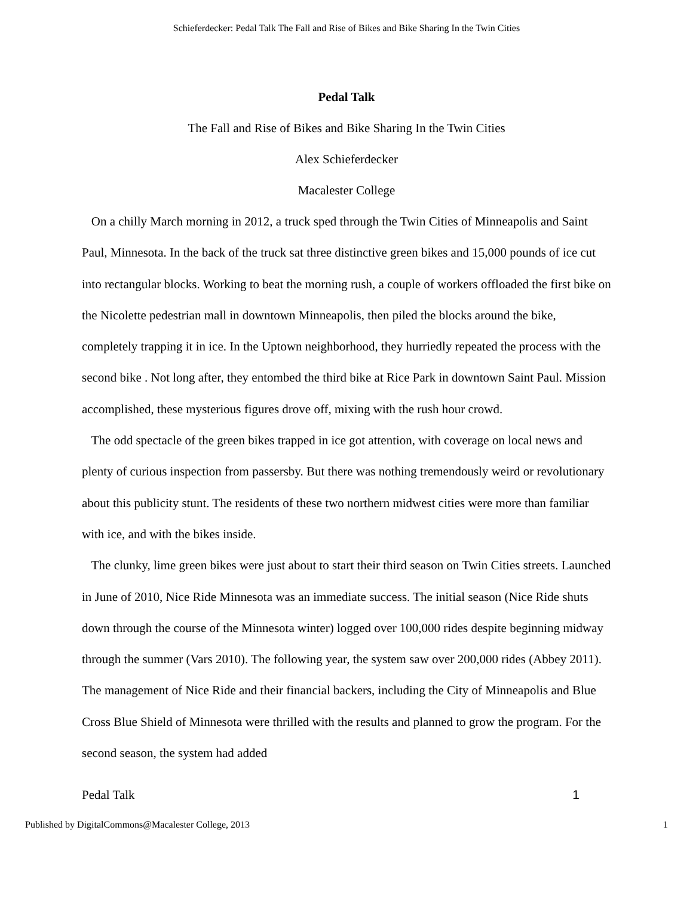Schieferdecker: Pedal Talk The Fall and Rise of Bikes and Bike Sharing In the Twin Cities
Pedal Talk
The Fall and Rise of Bikes and Bike Sharing In the Twin Cities
Alex Schieferdecker
Macalester College
On a chilly March morning in 2012, a truck sped through the Twin Cities of Minneapolis and Saint Paul, Minnesota. In the back of the truck sat three distinctive green bikes and 15,000 pounds of ice cut into rectangular blocks. Working to beat the morning rush, a couple of workers offloaded the first bike on the Nicolette pedestrian mall in downtown Minneapolis, then piled the blocks around the bike, completely trapping it in ice. In the Uptown neighborhood, they hurriedly repeated the process with the second bike . Not long after, they entombed the third bike at Rice Park in downtown Saint Paul. Mission accomplished, these mysterious figures drove off, mixing with the rush hour crowd.
The odd spectacle of the green bikes trapped in ice got attention, with coverage on local news and plenty of curious inspection from passersby. But there was nothing tremendously weird or revolutionary about this publicity stunt. The residents of these two northern midwest cities were more than familiar with ice, and with the bikes inside.
The clunky, lime green bikes were just about to start their third season on Twin Cities streets. Launched in June of 2010, Nice Ride Minnesota was an immediate success. The initial season (Nice Ride shuts down through the course of the Minnesota winter) logged over 100,000 rides despite beginning midway through the summer (Vars 2010). The following year, the system saw over 200,000 rides (Abbey 2011). The management of Nice Ride and their financial backers, including the City of Minneapolis and Blue Cross Blue Shield of Minnesota were thrilled with the results and planned to grow the program. For the second season, the system had added
Pedal Talk 1
Published by DigitalCommons@Macalester College, 2013 1